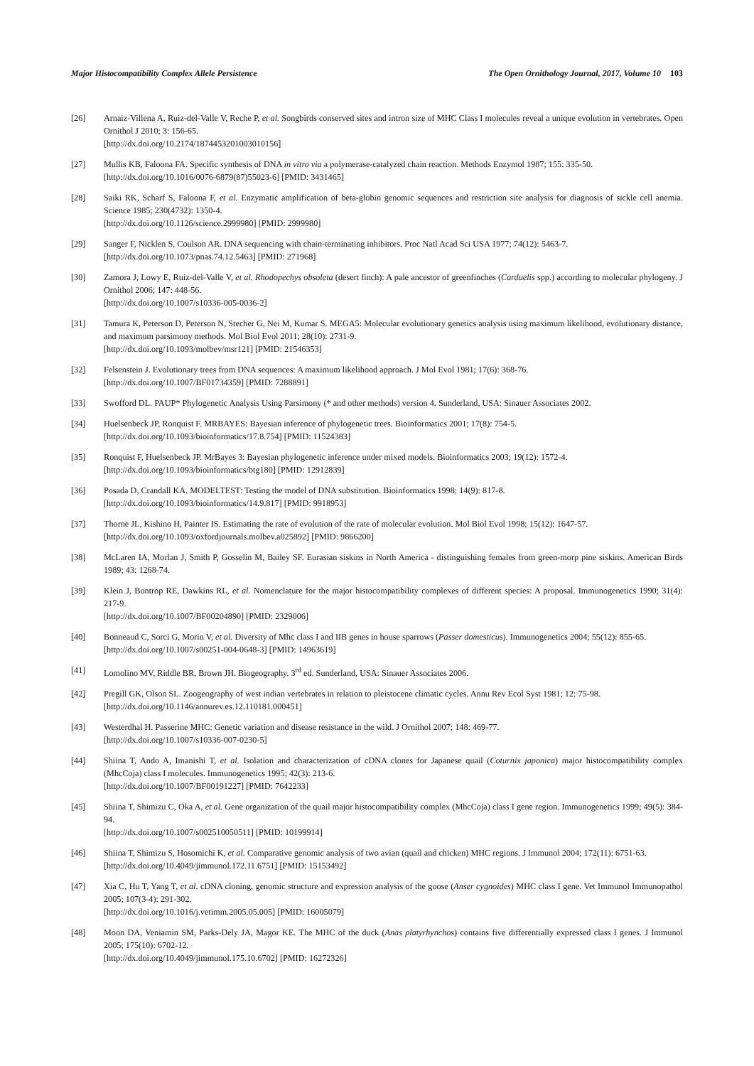Major Histocompatibility Complex Allele Persistence The Open Ornithology Journal, 2017, Volume 10 103
[26] Arnaiz-Villena A, Ruiz-del-Valle V, Reche P, et al. Songbirds conserved sites and intron size of MHC Class I molecules reveal a unique evolution in vertebrates. Open Ornithol J 2010; 3: 156-65.
[http://dx.doi.org/10.2174/1874453201003010156]
[27] Mullis KB, Faloona FA. Specific synthesis of DNA in vitro via a polymerase-catalyzed chain reaction. Methods Enzymol 1987; 155: 335-50.
[http://dx.doi.org/10.1016/0076-6879(87)55023-6] [PMID: 3431465]
[28] Saiki RK, Scharf S, Faloona F, et al. Enzymatic amplification of beta-globin genomic sequences and restriction site analysis for diagnosis of sickle cell anemia. Science 1985; 230(4732): 1350-4.
[http://dx.doi.org/10.1126/science.2999980] [PMID: 2999980]
[29] Sanger F, Nicklen S, Coulson AR. DNA sequencing with chain-terminating inhibitors. Proc Natl Acad Sci USA 1977; 74(12): 5463-7.
[http://dx.doi.org/10.1073/pnas.74.12.5463] [PMID: 271968]
[30] Zamora J, Lowy E, Ruiz-del-Valle V, et al. Rhodopechys obsoleta (desert finch): A pale ancestor of greenfinches (Carduelis spp.) according to molecular phylogeny. J Ornithol 2006; 147: 448-56.
[http://dx.doi.org/10.1007/s10336-005-0036-2]
[31] Tamura K, Peterson D, Peterson N, Stecher G, Nei M, Kumar S. MEGA5: Molecular evolutionary genetics analysis using maximum likelihood, evolutionary distance, and maximum parsimony methods. Mol Biol Evol 2011; 28(10): 2731-9.
[http://dx.doi.org/10.1093/molbev/msr121] [PMID: 21546353]
[32] Felsenstein J. Evolutionary trees from DNA sequences: A maximum likelihood approach. J Mol Evol 1981; 17(6): 368-76.
[http://dx.doi.org/10.1007/BF01734359] [PMID: 7288891]
[33] Swofford DL. PAUP* Phylogenetic Analysis Using Parsimony (* and other methods) version 4. Sunderland, USA: Sinauer Associates 2002.
[34] Huelsenbeck JP, Ronquist F. MRBAYES: Bayesian inference of phylogenetic trees. Bioinformatics 2001; 17(8): 754-5.
[http://dx.doi.org/10.1093/bioinformatics/17.8.754] [PMID: 11524383]
[35] Ronquist F, Huelsenbeck JP. MrBayes 3: Bayesian phylogenetic inference under mixed models. Bioinformatics 2003; 19(12): 1572-4.
[http://dx.doi.org/10.1093/bioinformatics/btg180] [PMID: 12912839]
[36] Posada D, Crandall KA. MODELTEST: Testing the model of DNA substitution. Bioinformatics 1998; 14(9): 817-8.
[http://dx.doi.org/10.1093/bioinformatics/14.9.817] [PMID: 9918953]
[37] Thorne JL, Kishino H, Painter IS. Estimating the rate of evolution of the rate of molecular evolution. Mol Biol Evol 1998; 15(12): 1647-57.
[http://dx.doi.org/10.1093/oxfordjournals.molbev.a025892] [PMID: 9866200]
[38] McLaren IA, Morlan J, Smith P, Gosselin M, Bailey SF. Eurasian siskins in North America - distinguishing females from green-morp pine siskins. American Birds 1989; 43: 1268-74.
[39] Klein J, Bontrop RE, Dawkins RL, et al. Nomenclature for the major histocompatibility complexes of different species: A proposal. Immunogenetics 1990; 31(4): 217-9.
[http://dx.doi.org/10.1007/BF00204890] [PMID: 2329006]
[40] Bonneaud C, Sorci G, Morin V, et al. Diversity of Mhc class I and IIB genes in house sparrows (Passer domesticus). Immunogenetics 2004; 55(12): 855-65.
[http://dx.doi.org/10.1007/s00251-004-0648-3] [PMID: 14963619]
[41] Lomolino MV, Riddle BR, Brown JH. Biogeography. 3<sup>rd</sup> ed. Sunderland, USA: Sinauer Associates 2006.
[42] Pregill GK, Olson SL. Zoogeography of west indian vertebrates in relation to pleistocene climatic cycles. Annu Rev Ecol Syst 1981; 12: 75-98.
[http://dx.doi.org/10.1146/annurev.es.12.110181.000451]
[43] Westerdhal H. Passerine MHC: Genetic variation and disease resistance in the wild. J Ornithol 2007; 148: 469-77.
[http://dx.doi.org/10.1007/s10336-007-0230-5]
[44] Shiina T, Ando A, Imanishi T, et al. Isolation and characterization of cDNA clones for Japanese quail (Coturnix japonica) major histocompatibility complex (MhcCoja) class I molecules. Immunogenetics 1995; 42(3): 213-6.
[http://dx.doi.org/10.1007/BF00191227] [PMID: 7642233]
[45] Shiina T, Shimizu C, Oka A, et al. Gene organization of the quail major histocompatibility complex (MhcCoja) class I gene region. Immunogenetics 1999; 49(5): 384-94.
[http://dx.doi.org/10.1007/s002510050511] [PMID: 10199914]
[46] Shiina T, Shimizu S, Hosomichi K, et al. Comparative genomic analysis of two avian (quail and chicken) MHC regions. J Immunol 2004; 172(11): 6751-63.
[http://dx.doi.org/10.4049/jimmunol.172.11.6751] [PMID: 15153492]
[47] Xia C, Hu T, Yang T, et al. cDNA cloning, genomic structure and expression analysis of the goose (Anser cygnoides) MHC class I gene. Vet Immunol Immunopathol 2005; 107(3-4): 291-302.
[http://dx.doi.org/10.1016/j.vetimm.2005.05.005] [PMID: 16005079]
[48] Moon DA, Veniamin SM, Parks-Dely JA, Magor KE. The MHC of the duck (Anas platyrhynchos) contains five differentially expressed class I genes. J Immunol 2005; 175(10): 6702-12.
[http://dx.doi.org/10.4049/jimmunol.175.10.6702] [PMID: 16272326]